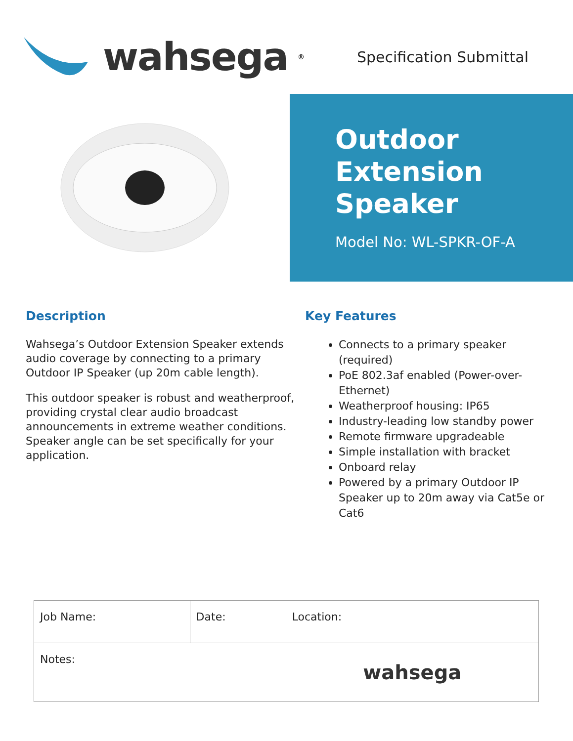wahsega<sup>®</sup>
Specification Submittal
Outdoor
Extension
Speaker
Model No: WL-SPKR-OF-A
Description
Wahsega’s Outdoor Extension Speaker extends audio coverage by connecting to a primary Outdoor IP Speaker (up 20m cable length).
This outdoor speaker is robust and weatherproof, providing crystal clear audio broadcast announcements in extreme weather conditions. Speaker angle can be set specifically for your application.
Key Features
Connects to a primary speaker (required)
PoE 802.3af enabled (Power-over-Ethernet)
Weatherproof housing: IP65
Industry-leading low standby power
Remote firmware upgradeable
Simple installation with bracket
Onboard relay
Powered by a primary Outdoor IP Speaker up to 20m away via Cat5e or Cat6
| Job Name: | Date: | Location: |
| Notes: | | wahsega |